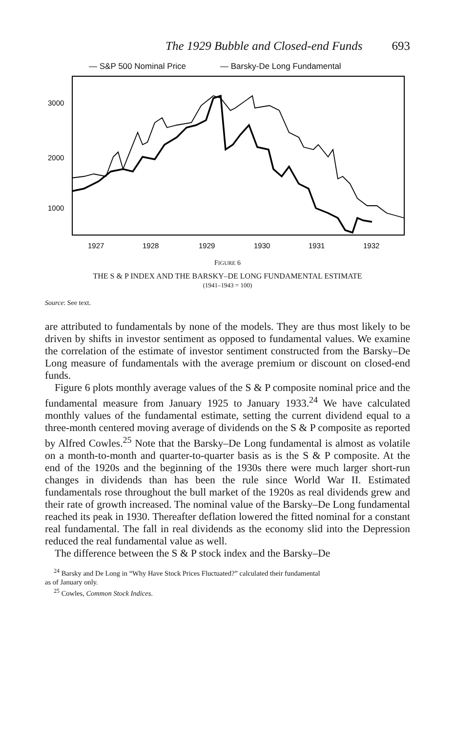The 1929 Bubble and Closed-end Funds 693
— S&P 500 Nominal Price — Barsky-De Long Fundamental
3000
2000
1000
1927
1928
1929
1930
1931
1932
FIGURE 6
THE S & P INDEX AND THE BARSKY–DE LONG FUNDAMENTAL ESTIMATE
(1941–1943 = 100)
Source: See text.
are attributed to fundamentals by none of the models. They are thus most likely to be driven by shifts in investor sentiment as opposed to fundamental values. We examine the correlation of the estimate of investor sentiment constructed from the Barsky–De Long measure of fundamentals with the average premium or discount on closed-end funds.
Figure 6 plots monthly average values of the S & P composite nominal price and the fundamental measure from January 1925 to January 1933.<sup>24</sup> We have calculated monthly values of the fundamental estimate, setting the current dividend equal to a three-month centered moving average of dividends on the S & P composite as reported by Alfred Cowles.<sup>25</sup> Note that the Barsky–De Long fundamental is almost as volatile on a month-to-month and quarter-to-quarter basis as is the S & P composite. At the end of the 1920s and the beginning of the 1930s there were much larger short-run changes in dividends than has been the rule since World War II. Estimated fundamentals rose throughout the bull market of the 1920s as real dividends grew and their rate of growth increased. The nominal value of the Barsky–De Long fundamental reached its peak in 1930. Thereafter deflation lowered the fitted nominal for a constant real fundamental. The fall in real dividends as the economy slid into the Depression reduced the real fundamental value as well.
The difference between the S & P stock index and the Barsky–De
<sup>24</sup> Barsky and De Long in “Why Have Stock Prices Fluctuated?” calculated their fundamental
as of January only.
<sup>25</sup> Cowles, Common Stock Indices.